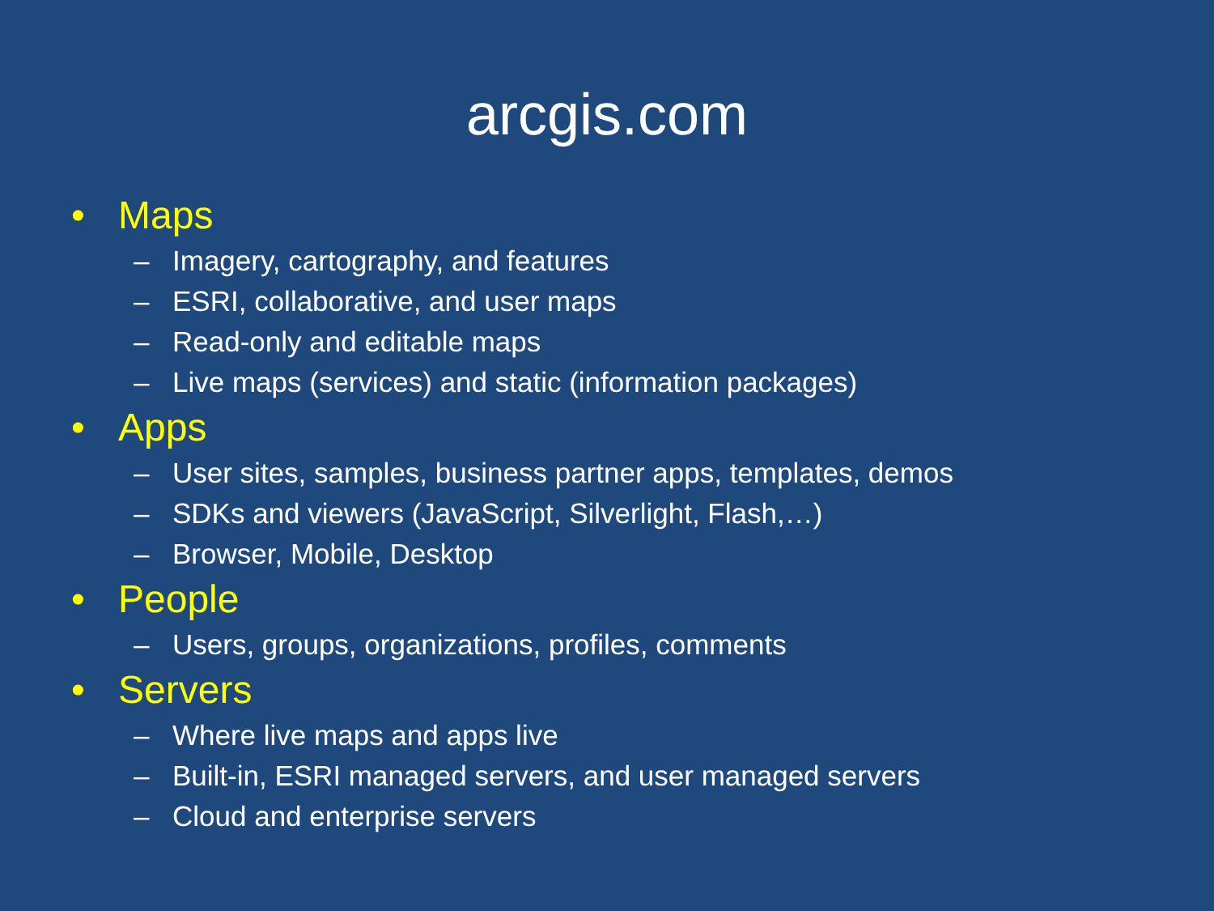arcgis.com
• Maps
– Imagery, cartography, and features
– ESRI, collaborative, and user maps
– Read-only and editable maps
– Live maps (services) and static (information packages)
• Apps
– User sites, samples, business partner apps, templates, demos
– SDKs and viewers (JavaScript, Silverlight, Flash,…)
– Browser, Mobile, Desktop
• People
– Users, groups, organizations, profiles, comments
• Servers
– Where live maps and apps live
– Built-in, ESRI managed servers, and user managed servers
– Cloud and enterprise servers